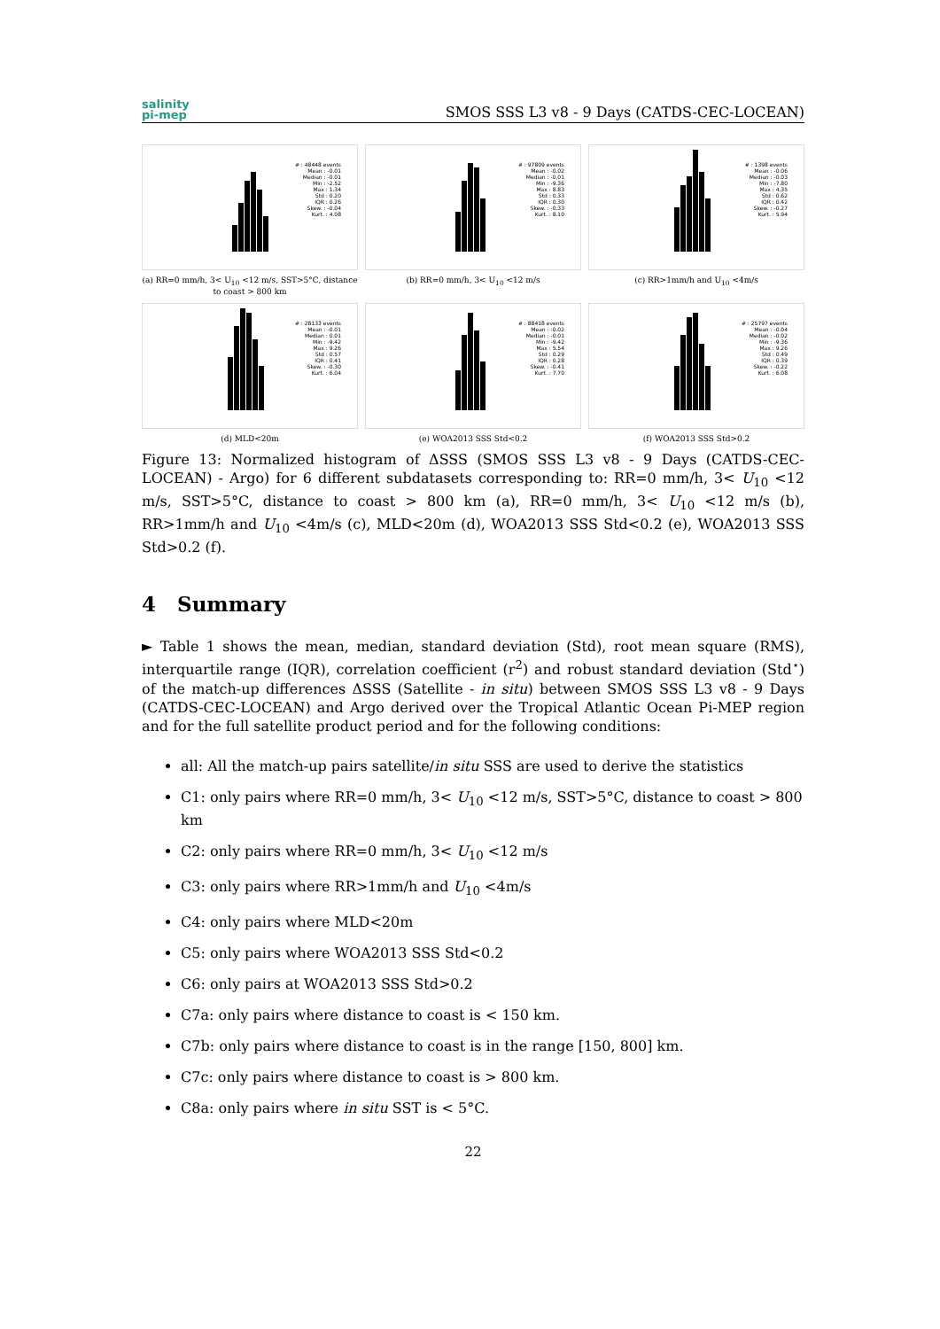salinity
pi-mep
SMOS SSS L3 v8 - 9 Days (CATDS-CEC-LOCEAN)
# : 48448 events
Mean : -0.01
Median : -0.01
Min : -2.52
Max : 1.34
Std : 0.20
IQR : 0.26
Skew. : -0.04
Kurt. : 4.08
(a) RR=0 mm/h, 3< U<sub>10</sub> <12 m/s, SST>5°C, distance to coast > 800 km
# : 97809 events
Mean : -0.02
Median : -0.01
Min : -9.36
Max : 8.83
Std : 0.33
IQR : 0.30
Skew. : -0.33
Kurt. : 8.10
(b) RR=0 mm/h, 3< U<sub>10</sub> <12 m/s
# : 1398 events
Mean : -0.06
Median : -0.03
Min : -7.80
Max : 4.35
Std : 0.62
IQR : 0.42
Skew. : -0.27
Kurt. : 5.94
(c) RR>1mm/h and U<sub>10</sub> <4m/s
# : 28133 events
Mean : -0.01
Median : 0.01
Min : -9.42
Max : 9.26
Std : 0.57
IQR : 0.41
Skew. : -0.30
Kurt. : 6.04
(d) MLD<20m
# : 88418 events
Mean : -0.02
Median : -0.01
Min : -9.42
Max : 5.54
Std : 0.29
IQR : 0.28
Skew. : -0.41
Kurt. : 7.70
(e) WOA2013 SSS Std<0.2
# : 25797 events
Mean : -0.04
Median : -0.02
Min : -9.36
Max : 9.26
Std : 0.49
IQR : 0.39
Skew. : -0.22
Kurt. : 6.08
(f) WOA2013 SSS Std>0.2
Figure 13: Normalized histogram of ΔSSS (SMOS SSS L3 v8 - 9 Days (CATDS-CEC-LOCEAN) - Argo) for 6 different subdatasets corresponding to: RR=0 mm/h, 3< U<sub>10</sub> <12 m/s, SST>5°C, distance to coast > 800 km (a), RR=0 mm/h, 3< U<sub>10</sub> <12 m/s (b), RR>1mm/h and U<sub>10</sub> <4m/s (c), MLD<20m (d), WOA2013 SSS Std<0.2 (e), WOA2013 SSS Std>0.2 (f).
4 Summary
► Table 1 shows the mean, median, standard deviation (Std), root mean square (RMS), interquartile range (IQR), correlation coefficient (r<sup>2</sup>) and robust standard deviation (Std<sup>⋆</sup>) of the match-up differences ΔSSS (Satellite - in situ) between SMOS SSS L3 v8 - 9 Days (CATDS-CEC-LOCEAN) and Argo derived over the Tropical Atlantic Ocean Pi-MEP region and for the full satellite product period and for the following conditions:
all: All the match-up pairs satellite/in situ SSS are used to derive the statistics
C1: only pairs where RR=0 mm/h, 3< U<sub>10</sub> <12 m/s, SST>5°C, distance to coast > 800 km
C2: only pairs where RR=0 mm/h, 3< U<sub>10</sub> <12 m/s
C3: only pairs where RR>1mm/h and U<sub>10</sub> <4m/s
C4: only pairs where MLD<20m
C5: only pairs where WOA2013 SSS Std<0.2
C6: only pairs at WOA2013 SSS Std>0.2
C7a: only pairs where distance to coast is < 150 km.
C7b: only pairs where distance to coast is in the range [150, 800] km.
C7c: only pairs where distance to coast is > 800 km.
C8a: only pairs where in situ SST is < 5°C.
22